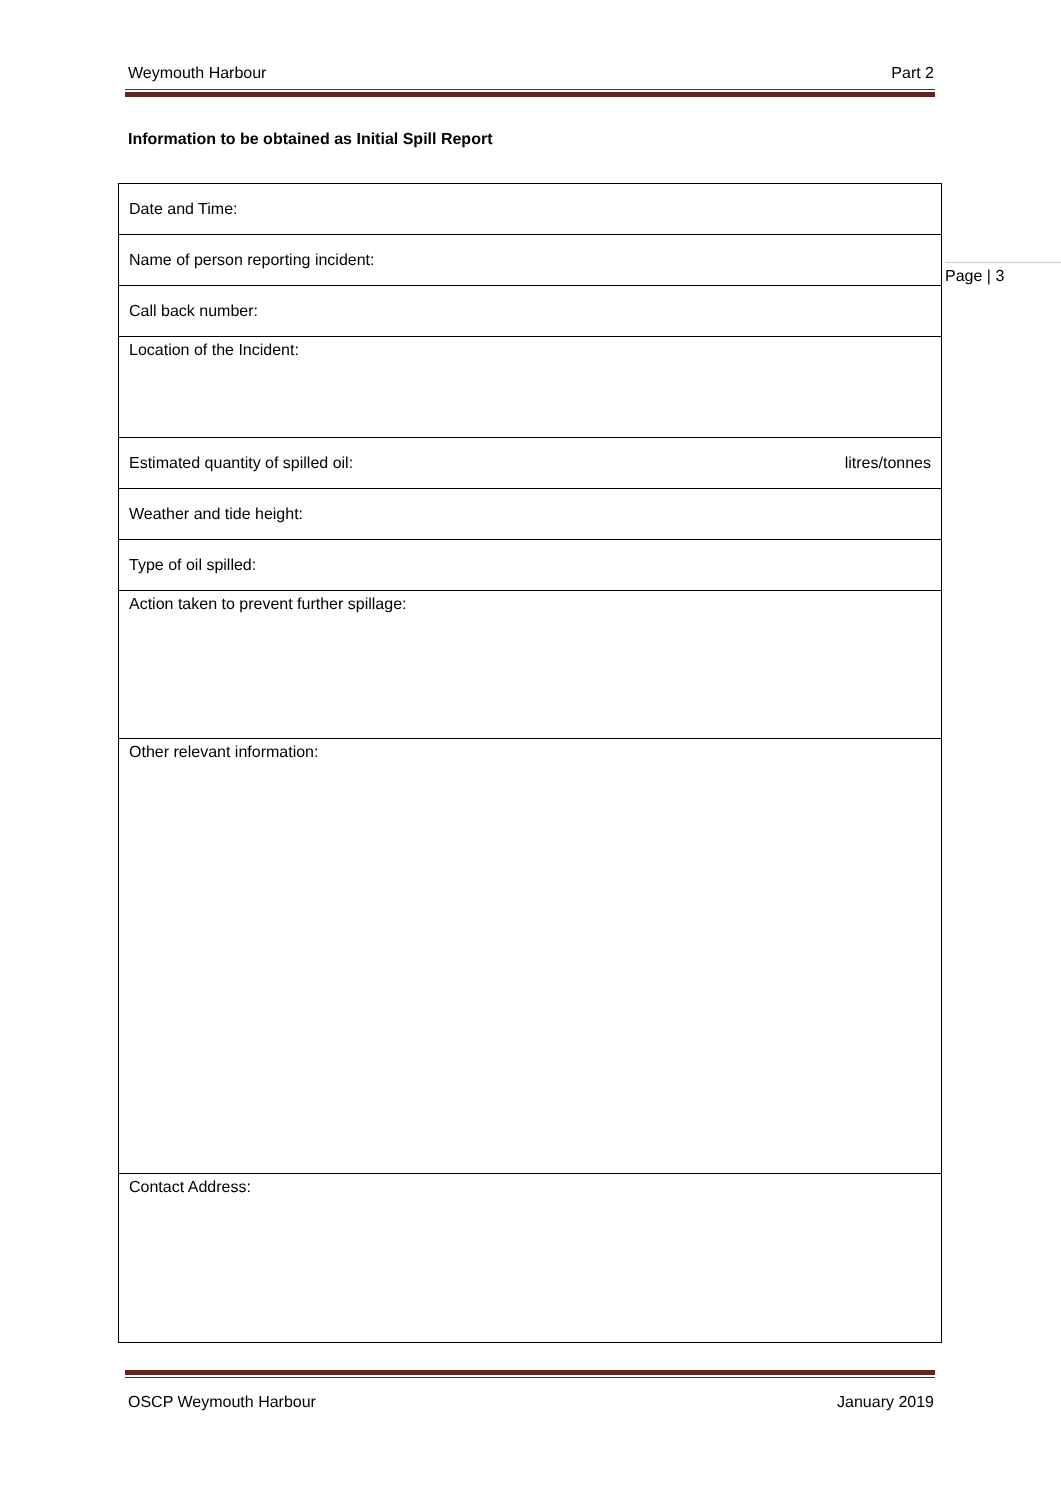Weymouth Harbour Part 2
Information to be obtained as Initial Spill Report
| Date and Time: |
| Name of person reporting incident: |
| Call back number: |
| Location of the Incident: |
| Estimated quantity of spilled oil: litres/tonnes |
| Weather and tide height: |
| Type of oil spilled: |
| Action taken to prevent further spillage: |
| Other relevant information: |
| Contact Address: |
Page | 3
OSCP Weymouth Harbour January 2019